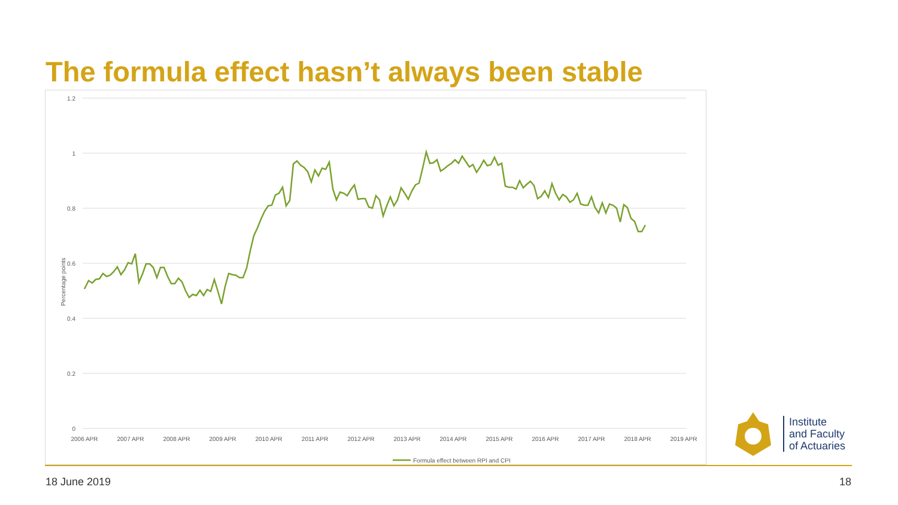The formula effect hasn’t always been stable
1.2
1
0.8
0.6
0.4
0.2
0
Percentage points
2006 APR
2007 APR
2008 APR
2009 APR
2010 APR
2011 APR
2012 APR
2013 APR
2014 APR
2015 APR
2016 APR
2017 APR
2018 APR
2019 APR
Formula effect between RPI and CPI
18 June 2019 18
Institute
and Faculty
of Actuaries